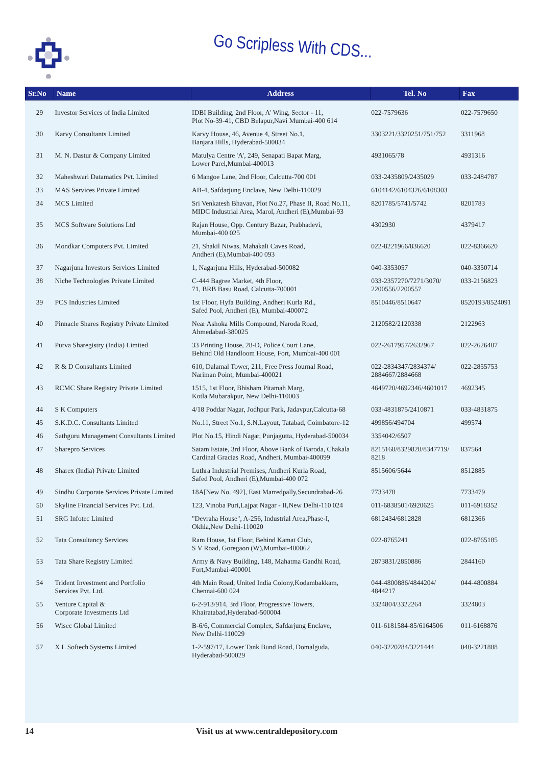Go Scripless With CDS...
| Sr.No | Name | Address | Tel. No | Fax |
| --- | --- | --- | --- | --- |
| 29 | Investor Services of India Limited | IDBI Building, 2nd Floor, A' Wing, Sector - 11, Plot No-39-41, CBD Belapur,Navi Mumbai-400 614 | 022-7579636 | 022-7579650 |
| 30 | Karvy Consultants Limited | Karvy House, 46, Avenue 4, Street No.1, Banjara Hills, Hyderabad-500034 | 3303221/3320251/751/752 | 3311968 |
| 31 | M. N. Dastur & Company Limited | Matulya Centre 'A', 249, Senapati Bapat Marg, Lower Parel,Mumbai-400013 | 4931065/78 | 4931316 |
| 32 | Maheshwari Datamatics Pvt. Limited | 6 Mangoe Lane, 2nd Floor, Calcutta-700 001 | 033-2435809/2435029 | 033-2484787 |
| 33 | MAS Services Private Limited | AB-4, Safdarjung Enclave, New Delhi-110029 | 6104142/6104326/6108303 | |
| 34 | MCS Limited | Sri Venkatesh Bhavan, Plot No.27, Phase II, Road No.11, MIDC Industrial Area, Marol, Andheri (E),Mumbai-93 | 8201785/5741/5742 | 8201783 |
| 35 | MCS Software Solutions Ltd | Rajan House, Opp. Century Bazar, Prabhadevi, Mumbai-400 025 | 4302930 | 4379417 |
| 36 | Mondkar Computers Pvt. Limited | 21, Shakil Niwas, Mahakali Caves Road, Andheri (E),Mumbai-400 093 | 022-8221966/836620 | 022-8366620 |
| 37 | Nagarjuna Investors Services Limited | 1, Nagarjuna Hills, Hyderabad-500082 | 040-3353057 | 040-3350714 |
| 38 | Niche Technologies Private Limited | C-444 Bagree Market, 4th Floor, 71, BRB Basu Road, Calcutta-700001 | 033-2357270/7271/3070/ 2200556/2200557 | 033-2156823 |
| 39 | PCS Industries Limited | 1st Floor, Hyfa Building, Andheri Kurla Rd., Safed Pool, Andheri (E), Mumbai-400072 | 8510446/8510647 | 8520193/8524091 |
| 40 | Pinnacle Shares Registry Private Limited | Near Ashoka Mills Compound, Naroda Road, Ahmedabad-380025 | 2120582/2120338 | 2122963 |
| 41 | Purva Sharegistry (India) Limited | 33 Printing House, 28-D, Police Court Lane, Behind Old Handloom House, Fort, Mumbai-400 001 | 022-2617957/2632967 | 022-2626407 |
| 42 | R & D Consultants Limited | 610, Dalamal Tower, 211, Free Press Journal Road, Nariman Point, Mumbai-400021 | 022-2834347/2834374/ 2884667/2884668 | 022-2855753 |
| 43 | RCMC Share Registry Private Limited | 1515, 1st Floor, Bhisham Pitamah Marg, Kotla Mubarakpur, New Delhi-110003 | 4649720/4692346/4601017 | 4692345 |
| 44 | S K Computers | 4/18 Poddar Nagar, Jodhpur Park, Jadavpur,Calcutta-68 | 033-4831875/2410871 | 033-4831875 |
| 45 | S.K.D.C. Consultants Limited | No.11, Street No.1, S.N.Layout, Tatabad, Coimbatore-12 | 499856/494704 | 499574 |
| 46 | Sathguru Management Consultants Limited | Plot No.15, Hindi Nagar, Punjagutta, Hyderabad-500034 | 3354042/6507 | |
| 47 | Sharepro Services | Satam Estate, 3rd Floor, Above Bank of Baroda, Chakala Cardinal Gracias Road, Andheri, Mumbai-400099 | 8215168/8329828/8347719/ 8218 | 837564 |
| 48 | Sharex (India) Private Limited | Luthra Industrial Premises, Andheri Kurla Road, Safed Pool, Andheri (E),Mumbai-400 072 | 8515606/5644 | 8512885 |
| 49 | Sindhu Corporate Services Private Limited | 18A[New No. 492], East Marredpally,Secundrabad-26 | 7733478 | 7733479 |
| 50 | Skyline Financial Services Pvt. Ltd. | 123, Vinoba Puri,Lajpat Nagar - II,New Delhi-110 024 | 011-6838501/6920625 | 011-6918352 |
| 51 | SRG Infotec Limited | "Devraha House", A-256, Industrial Area,Phase-I, Okhla,New Delhi-110020 | 6812434/6812828 | 6812366 |
| 52 | Tata Consultancy Services | Ram House, 1st Floor, Behind Kamat Club, S V Road, Goregaon (W),Mumbai-400062 | 022-8765241 | 022-8765185 |
| 53 | Tata Share Registry Limited | Army & Navy Building, 148, Mahatma Gandhi Road, Fort,Mumbai-400001 | 2873831/2850886 | 2844160 |
| 54 | Trident Investment and Portfolio Services Pvt. Ltd. | 4th Main Road, United India Colony,Kodambakkam, Chennai-600 024 | 044-4800886/4844204/ 4844217 | 044-4800884 |
| 55 | Venture Capital & Corporate Investments Ltd | 6-2-913/914, 3rd Floor, Progressive Towers, Khairatabad,Hyderabad-500004 | 3324804/3322264 | 3324803 |
| 56 | Wisec Global Limited | B-6/6, Commercial Complex, Safdarjung Enclave, New Delhi-110029 | 011-6181584-85/6164506 | 011-6168876 |
| 57 | X L Softech Systems Limited | 1-2-597/17, Lower Tank Bund Road, Domalguda, Hyderabad-500029 | 040-3220284/3221444 | 040-3221888 |
14 Visit us at www.centraldepository.com